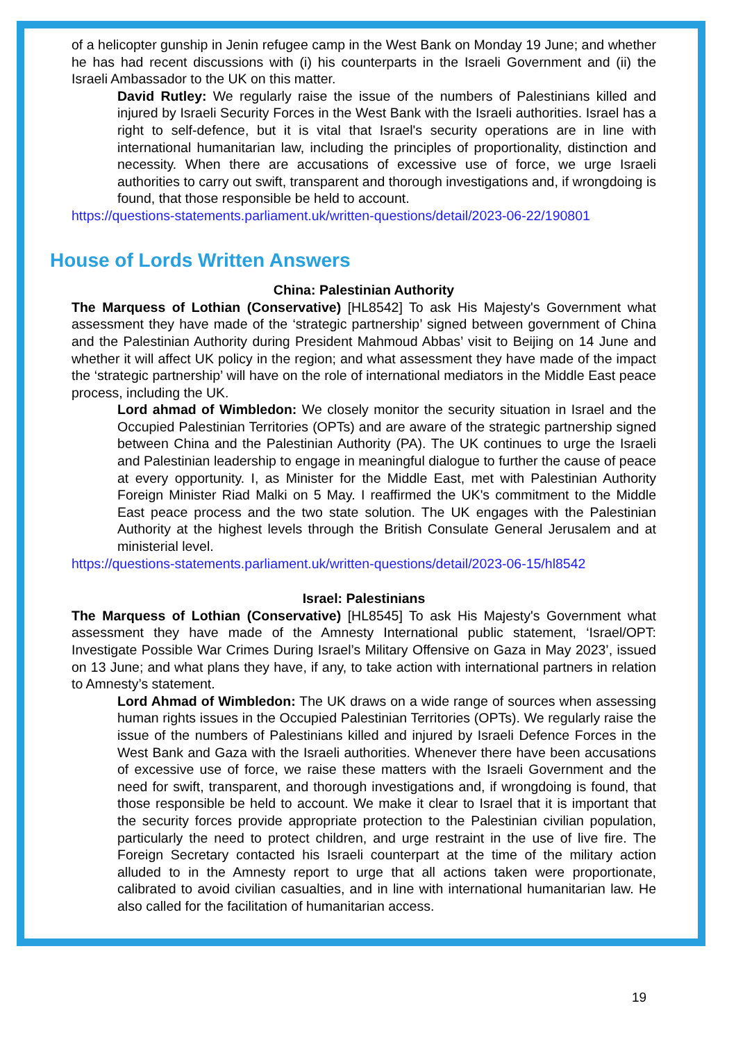of a helicopter gunship in Jenin refugee camp in the West Bank on Monday 19 June; and whether he has had recent discussions with (i) his counterparts in the Israeli Government and (ii) the Israeli Ambassador to the UK on this matter.
David Rutley: We regularly raise the issue of the numbers of Palestinians killed and injured by Israeli Security Forces in the West Bank with the Israeli authorities. Israel has a right to self-defence, but it is vital that Israel's security operations are in line with international humanitarian law, including the principles of proportionality, distinction and necessity. When there are accusations of excessive use of force, we urge Israeli authorities to carry out swift, transparent and thorough investigations and, if wrongdoing is found, that those responsible be held to account.
https://questions-statements.parliament.uk/written-questions/detail/2023-06-22/190801
House of Lords Written Answers
China: Palestinian Authority
The Marquess of Lothian (Conservative) [HL8542] To ask His Majesty's Government what assessment they have made of the ‘strategic partnership’ signed between government of China and the Palestinian Authority during President Mahmoud Abbas’ visit to Beijing on 14 June and whether it will affect UK policy in the region; and what assessment they have made of the impact the ‘strategic partnership’ will have on the role of international mediators in the Middle East peace process, including the UK.
Lord ahmad of Wimbledon: We closely monitor the security situation in Israel and the Occupied Palestinian Territories (OPTs) and are aware of the strategic partnership signed between China and the Palestinian Authority (PA). The UK continues to urge the Israeli and Palestinian leadership to engage in meaningful dialogue to further the cause of peace at every opportunity. I, as Minister for the Middle East, met with Palestinian Authority Foreign Minister Riad Malki on 5 May. I reaffirmed the UK's commitment to the Middle East peace process and the two state solution. The UK engages with the Palestinian Authority at the highest levels through the British Consulate General Jerusalem and at ministerial level.
https://questions-statements.parliament.uk/written-questions/detail/2023-06-15/hl8542
Israel: Palestinians
The Marquess of Lothian (Conservative) [HL8545] To ask His Majesty's Government what assessment they have made of the Amnesty International public statement, ‘Israel/OPT: Investigate Possible War Crimes During Israel’s Military Offensive on Gaza in May 2023’, issued on 13 June; and what plans they have, if any, to take action with international partners in relation to Amnesty’s statement.
Lord Ahmad of Wimbledon: The UK draws on a wide range of sources when assessing human rights issues in the Occupied Palestinian Territories (OPTs). We regularly raise the issue of the numbers of Palestinians killed and injured by Israeli Defence Forces in the West Bank and Gaza with the Israeli authorities. Whenever there have been accusations of excessive use of force, we raise these matters with the Israeli Government and the need for swift, transparent, and thorough investigations and, if wrongdoing is found, that those responsible be held to account. We make it clear to Israel that it is important that the security forces provide appropriate protection to the Palestinian civilian population, particularly the need to protect children, and urge restraint in the use of live fire. The Foreign Secretary contacted his Israeli counterpart at the time of the military action alluded to in the Amnesty report to urge that all actions taken were proportionate, calibrated to avoid civilian casualties, and in line with international humanitarian law. He also called for the facilitation of humanitarian access.
19